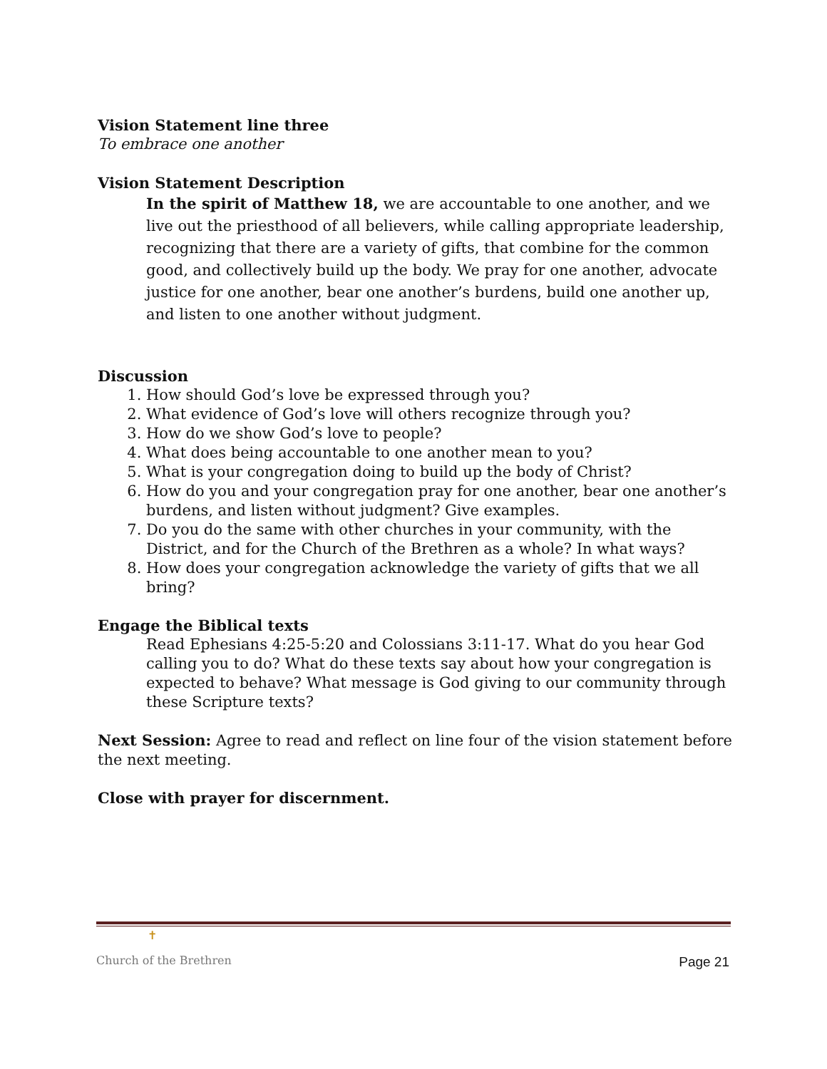Vision Statement line three
To embrace one another
Vision Statement Description
In the spirit of Matthew 18, we are accountable to one another, and we live out the priesthood of all believers, while calling appropriate leadership, recognizing that there are a variety of gifts, that combine for the common good, and collectively build up the body. We pray for one another, advocate justice for one another, bear one another’s burdens, build one another up, and listen to one another without judgment.
Discussion
1. How should God’s love be expressed through you?
2. What evidence of God’s love will others recognize through you?
3. How do we show God’s love to people?
4. What does being accountable to one another mean to you?
5. What is your congregation doing to build up the body of Christ?
6. How do you and your congregation pray for one another, bear one another’s burdens, and listen without judgment? Give examples.
7. Do you do the same with other churches in your community, with the District, and for the Church of the Brethren as a whole? In what ways?
8. How does your congregation acknowledge the variety of gifts that we all bring?
Engage the Biblical texts
Read Ephesians 4:25-5:20 and Colossians 3:11-17. What do you hear God calling you to do? What do these texts say about how your congregation is expected to behave? What message is God giving to our community through these Scripture texts?
Next Session: Agree to read and reflect on line four of the vision statement before the next meeting.
Close with prayer for discernment.
✝
Church of the Brethren
Page 21